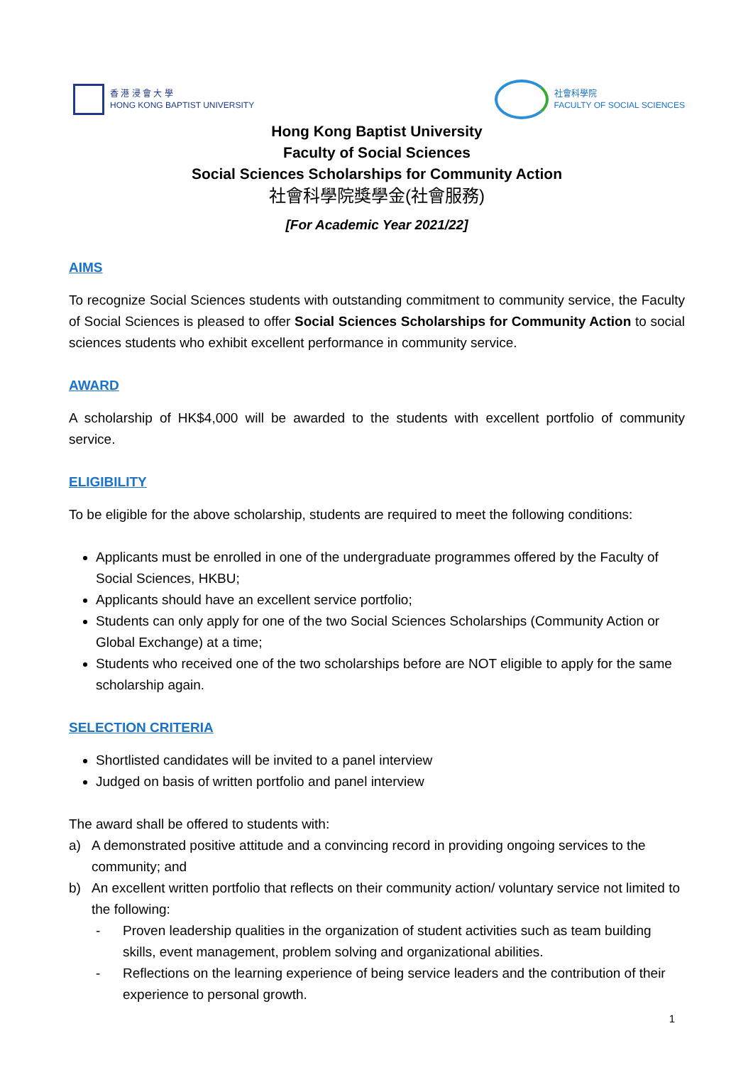香 港 浸 會 大 學
HONG KONG BAPTIST UNIVERSITY
社會科學院
FACULTY OF SOCIAL SCIENCES
Hong Kong Baptist University
Faculty of Social Sciences
Social Sciences Scholarships for Community Action
社會科學院獎學金(社會服務)
[For Academic Year 2021/22]
AIMS
To recognize Social Sciences students with outstanding commitment to community service, the Faculty of Social Sciences is pleased to offer Social Sciences Scholarships for Community Action to social sciences students who exhibit excellent performance in community service.
AWARD
A scholarship of HK$4,000 will be awarded to the students with excellent portfolio of community service.
ELIGIBILITY
To be eligible for the above scholarship, students are required to meet the following conditions:
Applicants must be enrolled in one of the undergraduate programmes offered by the Faculty of Social Sciences, HKBU;
Applicants should have an excellent service portfolio;
Students can only apply for one of the two Social Sciences Scholarships (Community Action or Global Exchange) at a time;
Students who received one of the two scholarships before are NOT eligible to apply for the same scholarship again.
SELECTION CRITERIA
Shortlisted candidates will be invited to a panel interview
Judged on basis of written portfolio and panel interview
The award shall be offered to students with:
a) A demonstrated positive attitude and a convincing record in providing ongoing services to the community; and
b) An excellent written portfolio that reflects on their community action/ voluntary service not limited to the following:
- Proven leadership qualities in the organization of student activities such as team building skills, event management, problem solving and organizational abilities.
- Reflections on the learning experience of being service leaders and the contribution of their experience to personal growth.
1